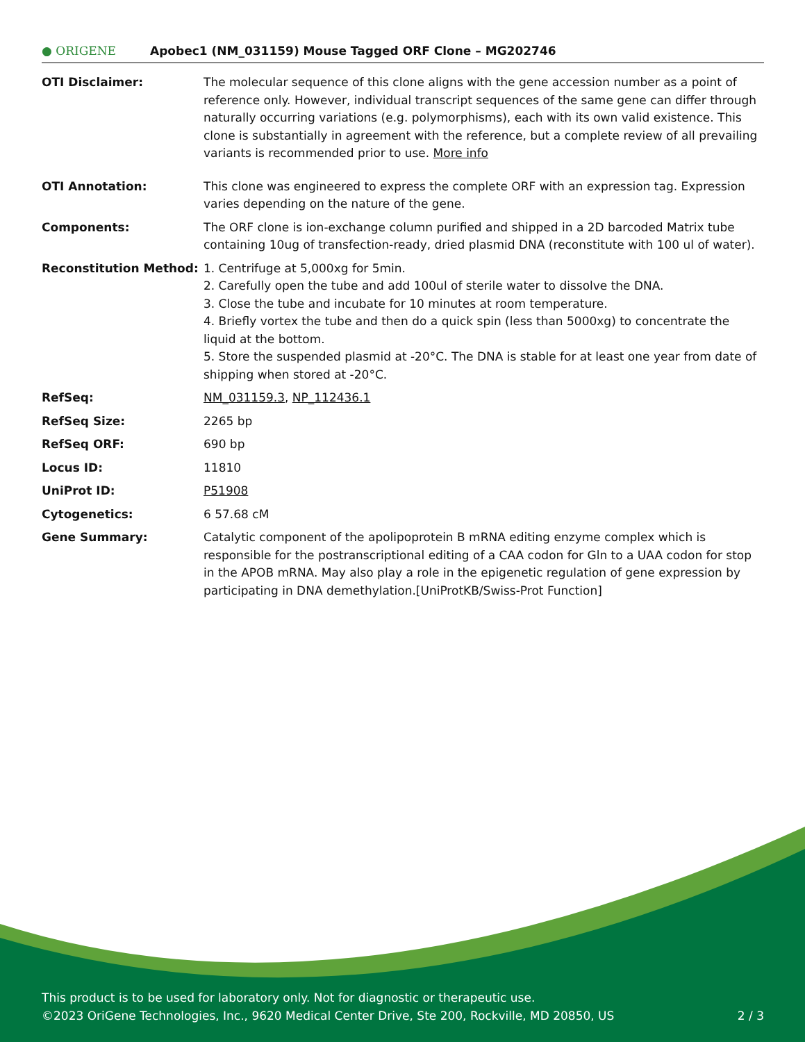● ORIGENE
Apobec1 (NM_031159) Mouse Tagged ORF Clone – MG202746
| OTI Disclaimer: | The molecular sequence of this clone aligns with the gene accession number as a point of reference only. However, individual transcript sequences of the same gene can differ through naturally occurring variations (e.g. polymorphisms), each with its own valid existence. This clone is substantially in agreement with the reference, but a complete review of all prevailing variants is recommended prior to use. More info |
| OTI Annotation: | This clone was engineered to express the complete ORF with an expression tag. Expression varies depending on the nature of the gene. |
| Components: | The ORF clone is ion-exchange column purified and shipped in a 2D barcoded Matrix tube containing 10ug of transfection-ready, dried plasmid DNA (reconstitute with 100 ul of water). |
| Reconstitution Method: | 1. Centrifuge at 5,000xg for 5min. 2. Carefully open the tube and add 100ul of sterile water to dissolve the DNA. 3. Close the tube and incubate for 10 minutes at room temperature. 4. Briefly vortex the tube and then do a quick spin (less than 5000xg) to concentrate the liquid at the bottom. 5. Store the suspended plasmid at -20°C. The DNA is stable for at least one year from date of shipping when stored at -20°C. |
| RefSeq: | NM_031159.3 , NP_112436.1 |
| RefSeq Size: | 2265 bp |
| RefSeq ORF: | 690 bp |
| Locus ID: | 11810 |
| UniProt ID: | P51908 |
| Cytogenetics: | 6 57.68 cM |
| Gene Summary: | Catalytic component of the apolipoprotein B mRNA editing enzyme complex which is responsible for the postranscriptional editing of a CAA codon for Gln to a UAA codon for stop in the APOB mRNA. May also play a role in the epigenetic regulation of gene expression by participating in DNA demethylation.[UniProtKB/Swiss-Prot Function] |
This product is to be used for laboratory only. Not for diagnostic or therapeutic use.
©2023 OriGene Technologies, Inc., 9620 Medical Center Drive, Ste 200, Rockville, MD 20850, US 2 / 3